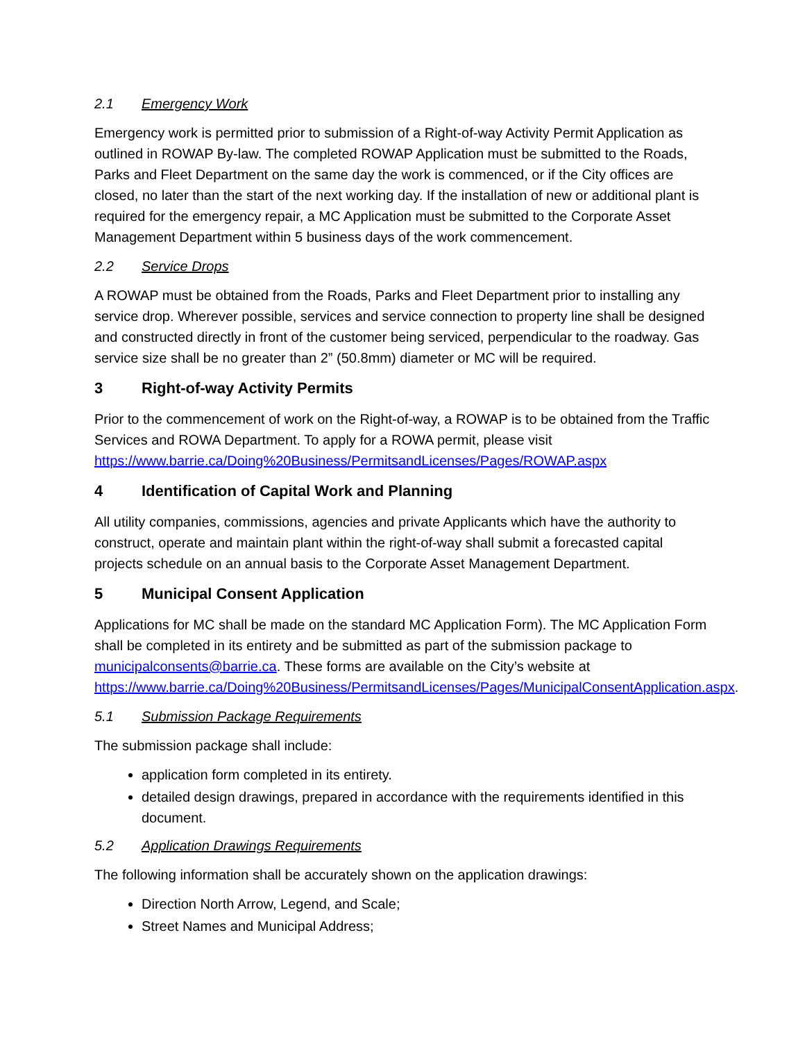2.1 Emergency Work
Emergency work is permitted prior to submission of a Right-of-way Activity Permit Application as outlined in ROWAP By-law. The completed ROWAP Application must be submitted to the Roads, Parks and Fleet Department on the same day the work is commenced, or if the City offices are closed, no later than the start of the next working day. If the installation of new or additional plant is required for the emergency repair, a MC Application must be submitted to the Corporate Asset Management Department within 5 business days of the work commencement.
2.2 Service Drops
A ROWAP must be obtained from the Roads, Parks and Fleet Department prior to installing any service drop. Wherever possible, services and service connection to property line shall be designed and constructed directly in front of the customer being serviced, perpendicular to the roadway. Gas service size shall be no greater than 2” (50.8mm) diameter or MC will be required.
3 Right-of-way Activity Permits
Prior to the commencement of work on the Right-of-way, a ROWAP is to be obtained from the Traffic Services and ROWA Department. To apply for a ROWA permit, please visit https://www.barrie.ca/Doing%20Business/PermitsandLicenses/Pages/ROWAP.aspx
4 Identification of Capital Work and Planning
All utility companies, commissions, agencies and private Applicants which have the authority to construct, operate and maintain plant within the right-of-way shall submit a forecasted capital projects schedule on an annual basis to the Corporate Asset Management Department.
5 Municipal Consent Application
Applications for MC shall be made on the standard MC Application Form). The MC Application Form shall be completed in its entirety and be submitted as part of the submission package to municipalconsents@barrie.ca. These forms are available on the City’s website at https://www.barrie.ca/Doing%20Business/PermitsandLicenses/Pages/MunicipalConsentApplication.aspx.
5.1 Submission Package Requirements
The submission package shall include:
application form completed in its entirety.
detailed design drawings, prepared in accordance with the requirements identified in this document.
5.2 Application Drawings Requirements
The following information shall be accurately shown on the application drawings:
Direction North Arrow, Legend, and Scale;
Street Names and Municipal Address;